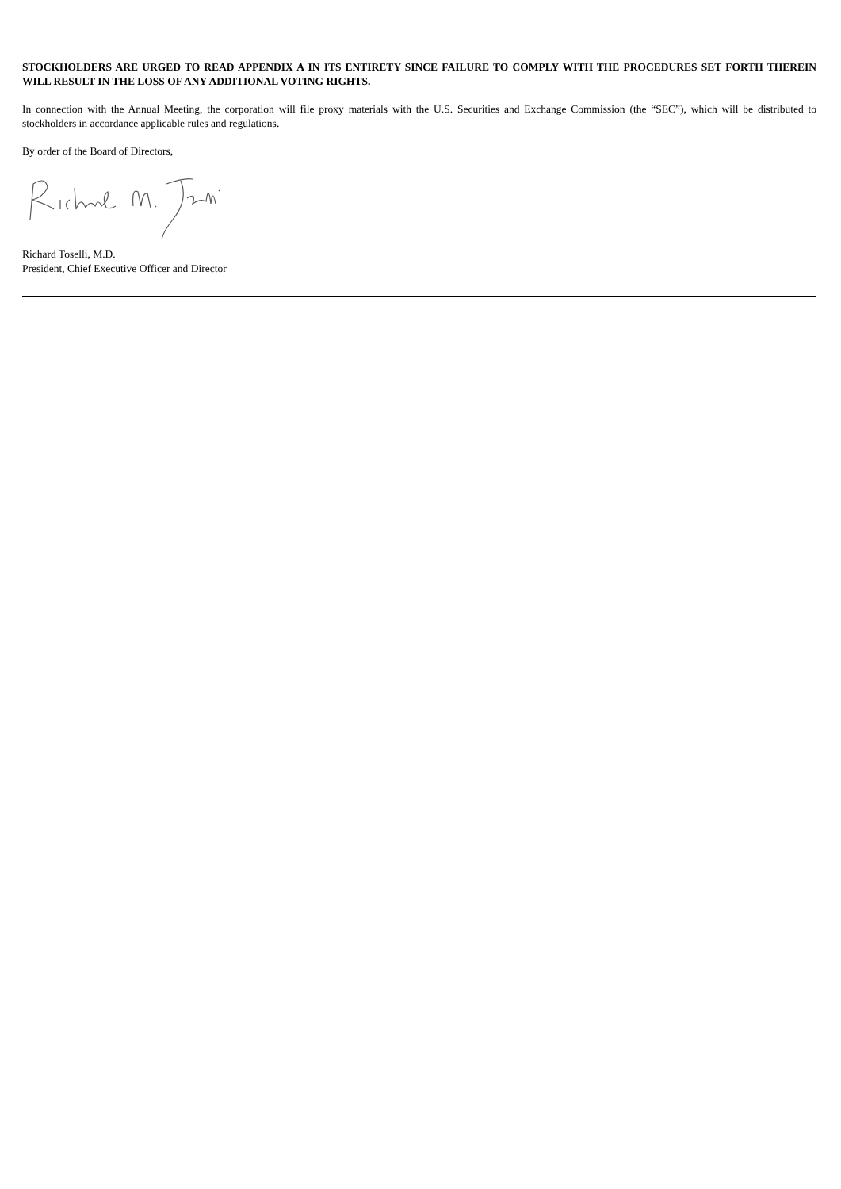STOCKHOLDERS ARE URGED TO READ APPENDIX A IN ITS ENTIRETY SINCE FAILURE TO COMPLY WITH THE PROCEDURES SET FORTH THEREIN WILL RESULT IN THE LOSS OF ANY ADDITIONAL VOTING RIGHTS.
In connection with the Annual Meeting, the corporation will file proxy materials with the U.S. Securities and Exchange Commission (the “SEC”), which will be distributed to stockholders in accordance applicable rules and regulations.
By order of the Board of Directors,
Richard Toselli, M.D.
President, Chief Executive Officer and Director